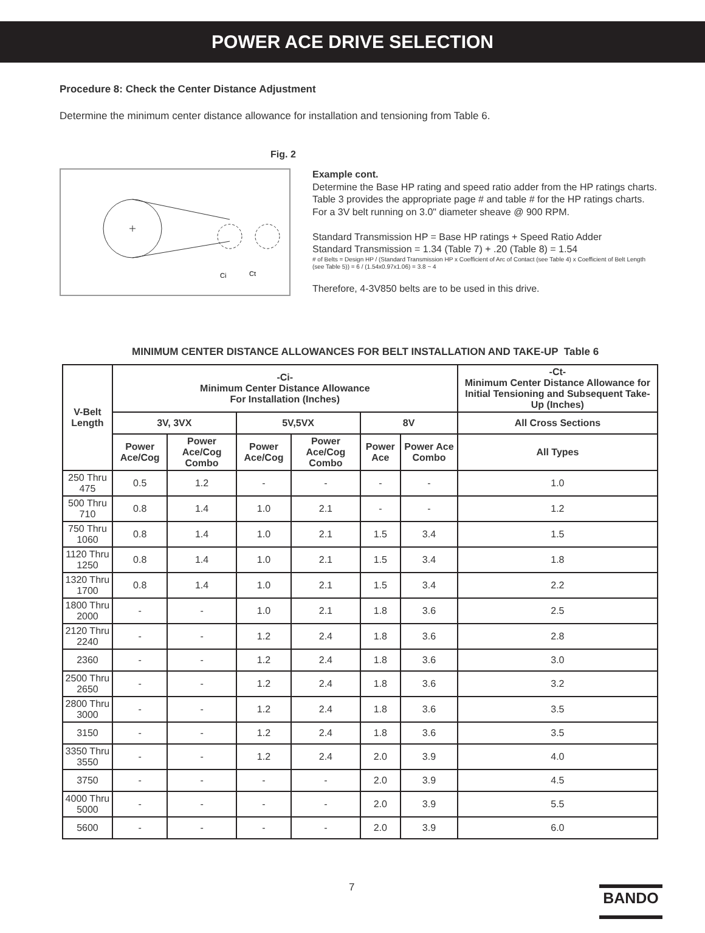POWER ACE DRIVE SELECTION
Procedure 8: Check the Center Distance Adjustment
Determine the minimum center distance allowance for installation and tensioning from Table 6.
Fig. 2
Ci
Ct
Example cont.
Determine the Base HP rating and speed ratio adder from the HP ratings charts. Table 3 provides the appropriate page # and table # for the HP ratings charts.
For a 3V belt running on 3.0" diameter sheave @ 900 RPM.
Standard Transmission HP = Base HP ratings + Speed Ratio Adder
Standard Transmission = 1.34 (Table 7) + .20 (Table 8) = 1.54
# of Belts = Design HP / (Standard Transmission HP x Coefficient of Arc of Contact (see Table 4) x Coefficient of Belt Length (see Table 5)) = 6 / (1.54x0.97x1.06) = 3.8 ~ 4
Therefore, 4-3V850 belts are to be used in this drive.
MINIMUM CENTER DISTANCE ALLOWANCES FOR BELT INSTALLATION AND TAKE-UP Table 6
| V-Belt Length | -Ci- Minimum Center Distance Allowance For Installation (Inches) | | | | | | -Ct- Minimum Center Distance Allowance for Initial Tensioning and Subsequent Take-Up (Inches) |
| --- | --- | --- | --- | --- | --- | --- | --- |
| | 3V, 3VX | | 5V,5VX | | 8V | | All Cross Sections |
| | Power Ace/Cog | Power Ace/Cog Combo | Power Ace/Cog | Power Ace/Cog Combo | Power Ace | Power Ace Combo | All Types |
| 250 Thru 475 | 0.5 | 1.2 | - | - | - | - | 1.0 |
| 500 Thru 710 | 0.8 | 1.4 | 1.0 | 2.1 | - | - | 1.2 |
| 750 Thru 1060 | 0.8 | 1.4 | 1.0 | 2.1 | 1.5 | 3.4 | 1.5 |
| 1120 Thru 1250 | 0.8 | 1.4 | 1.0 | 2.1 | 1.5 | 3.4 | 1.8 |
| 1320 Thru 1700 | 0.8 | 1.4 | 1.0 | 2.1 | 1.5 | 3.4 | 2.2 |
| 1800 Thru 2000 | - | - | 1.0 | 2.1 | 1.8 | 3.6 | 2.5 |
| 2120 Thru 2240 | - | - | 1.2 | 2.4 | 1.8 | 3.6 | 2.8 |
| 2360 | - | - | 1.2 | 2.4 | 1.8 | 3.6 | 3.0 |
| 2500 Thru 2650 | - | - | 1.2 | 2.4 | 1.8 | 3.6 | 3.2 |
| 2800 Thru 3000 | - | - | 1.2 | 2.4 | 1.8 | 3.6 | 3.5 |
| 3150 | - | - | 1.2 | 2.4 | 1.8 | 3.6 | 3.5 |
| 3350 Thru 3550 | - | - | 1.2 | 2.4 | 2.0 | 3.9 | 4.0 |
| 3750 | - | - | - | - | 2.0 | 3.9 | 4.5 |
| 4000 Thru 5000 | - | - | - | - | 2.0 | 3.9 | 5.5 |
| 5600 | - | - | - | - | 2.0 | 3.9 | 6.0 |
7 BANDO